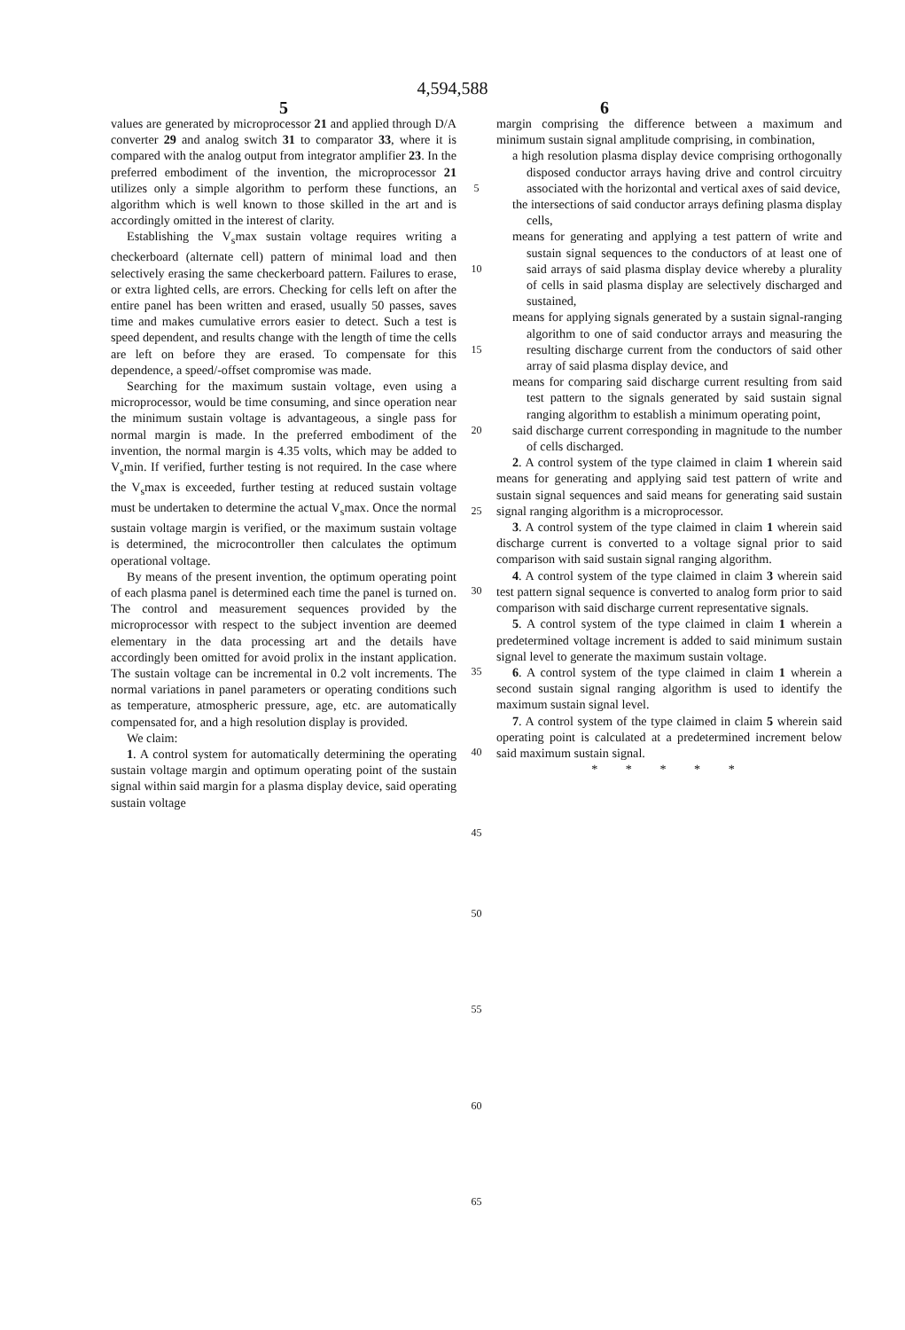4,594,588
5 6
values are generated by microprocessor 21 and applied through D/A converter 29 and analog switch 31 to comparator 33, where it is compared with the analog output from integrator amplifier 23. In the preferred embodiment of the invention, the microprocessor 21 utilizes only a simple algorithm to perform these functions, an algorithm which is well known to those skilled in the art and is accordingly omitted in the interest of clarity.
Establishing the V<sub>s</sub>max sustain voltage requires writing a checkerboard (alternate cell) pattern of minimal load and then selectively erasing the same checkerboard pattern. Failures to erase, or extra lighted cells, are errors. Checking for cells left on after the entire panel has been written and erased, usually 50 passes, saves time and makes cumulative errors easier to detect. Such a test is speed dependent, and results change with the length of time the cells are left on before they are erased. To compensate for this dependence, a speed/-offset compromise was made.
Searching for the maximum sustain voltage, even using a microprocessor, would be time consuming, and since operation near the minimum sustain voltage is advantageous, a single pass for normal margin is made. In the preferred embodiment of the invention, the normal margin is 4.35 volts, which may be added to V<sub>s</sub>min. If verified, further testing is not required. In the case where the V<sub>s</sub>max is exceeded, further testing at reduced sustain voltage must be undertaken to determine the actual V<sub>s</sub>max. Once the normal sustain voltage margin is verified, or the maximum sustain voltage is determined, the microcontroller then calculates the optimum operational voltage.
By means of the present invention, the optimum operating point of each plasma panel is determined each time the panel is turned on. The control and measurement sequences provided by the microprocessor with respect to the subject invention are deemed elementary in the data processing art and the details have accordingly been omitted for avoid prolix in the instant application. The sustain voltage can be incremental in 0.2 volt increments. The normal variations in panel parameters or operating conditions such as temperature, atmospheric pressure, age, etc. are automatically compensated for, and a high resolution display is provided.
We claim:
1. A control system for automatically determining the operating sustain voltage margin and optimum operating point of the sustain signal within said margin for a plasma display device, said operating sustain voltage
5
10
15
20
25
30
35
40
45
50
55
60
65
margin comprising the difference between a maximum and minimum sustain signal amplitude comprising, in combination,
a high resolution plasma display device comprising orthogonally disposed conductor arrays having drive and control circuitry associated with the horizontal and vertical axes of said device,
the intersections of said conductor arrays defining plasma display cells,
means for generating and applying a test pattern of write and sustain signal sequences to the conductors of at least one of said arrays of said plasma display device whereby a plurality of cells in said plasma display are selectively discharged and sustained,
means for applying signals generated by a sustain signal-ranging algorithm to one of said conductor arrays and measuring the resulting discharge current from the conductors of said other array of said plasma display device, and
means for comparing said discharge current resulting from said test pattern to the signals generated by said sustain signal ranging algorithm to establish a minimum operating point,
said discharge current corresponding in magnitude to the number of cells discharged.
2. A control system of the type claimed in claim 1 wherein said means for generating and applying said test pattern of write and sustain signal sequences and said means for generating said sustain signal ranging algorithm is a microprocessor.
3. A control system of the type claimed in claim 1 wherein said discharge current is converted to a voltage signal prior to said comparison with said sustain signal ranging algorithm.
4. A control system of the type claimed in claim 3 wherein said test pattern signal sequence is converted to analog form prior to said comparison with said discharge current representative signals.
5. A control system of the type claimed in claim 1 wherein a predetermined voltage increment is added to said minimum sustain signal level to generate the maximum sustain voltage.
6. A control system of the type claimed in claim 1 wherein a second sustain signal ranging algorithm is used to identify the maximum sustain signal level.
7. A control system of the type claimed in claim 5 wherein said operating point is calculated at a predetermined increment below said maximum sustain signal.
* * * * *